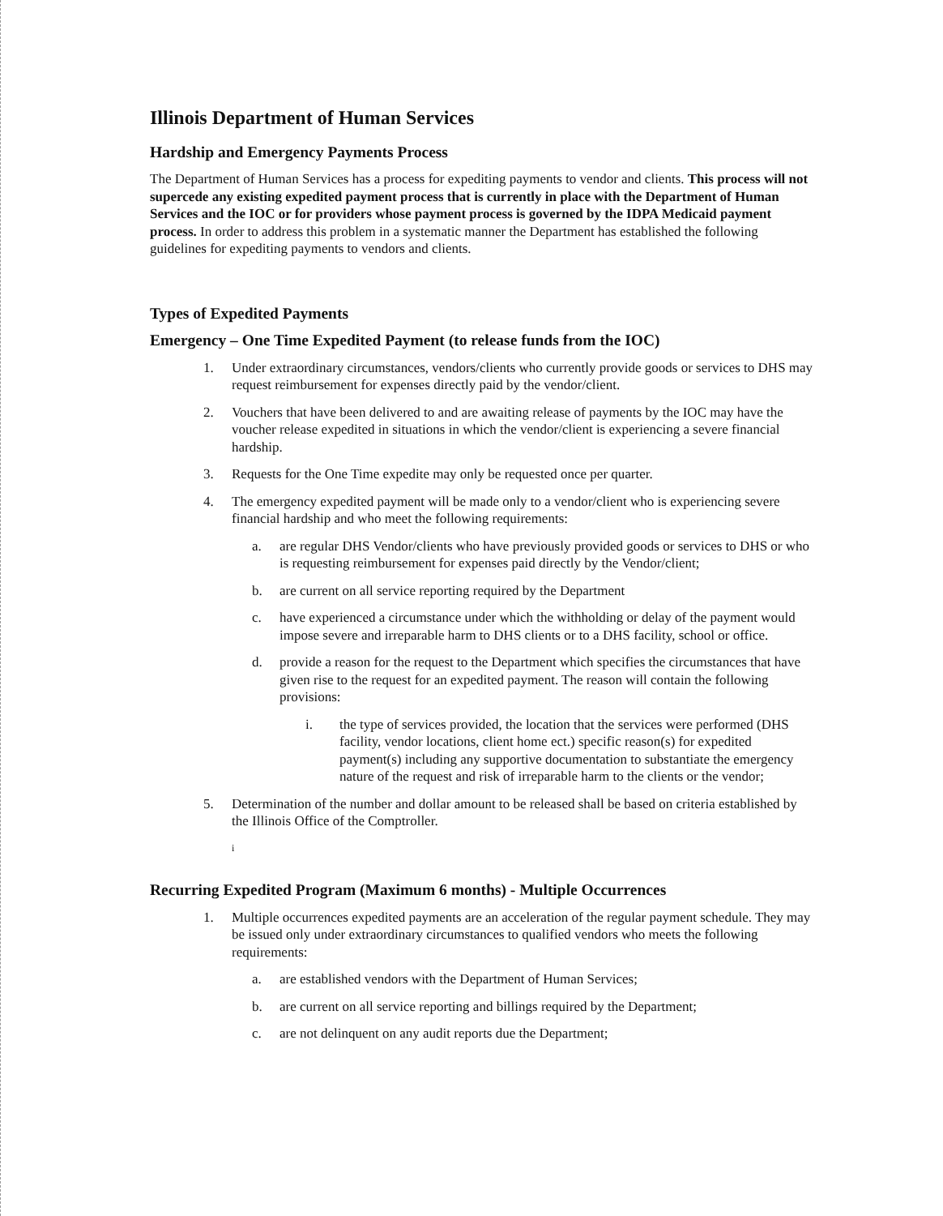Illinois Department of Human Services
Hardship and Emergency Payments Process
The Department of Human Services has a process for expediting payments to vendor and clients. This process will not supercede any existing expedited payment process that is currently in place with the Department of Human Services and the IOC or for providers whose payment process is governed by the IDPA Medicaid payment process. In order to address this problem in a systematic manner the Department has established the following guidelines for expediting payments to vendors and clients.
Types of Expedited Payments
Emergency – One Time Expedited Payment (to release funds from the IOC)
1. Under extraordinary circumstances, vendors/clients who currently provide goods or services to DHS may request reimbursement for expenses directly paid by the vendor/client.
2. Vouchers that have been delivered to and are awaiting release of payments by the IOC may have the voucher release expedited in situations in which the vendor/client is experiencing a severe financial hardship.
3. Requests for the One Time expedite may only be requested once per quarter.
4. The emergency expedited payment will be made only to a vendor/client who is experiencing severe financial hardship and who meet the following requirements:
a. are regular DHS Vendor/clients who have previously provided goods or services to DHS or who is requesting reimbursement for expenses paid directly by the Vendor/client;
b. are current on all service reporting required by the Department
c. have experienced a circumstance under which the withholding or delay of the payment would impose severe and irreparable harm to DHS clients or to a DHS facility, school or office.
d. provide a reason for the request to the Department which specifies the circumstances that have given rise to the request for an expedited payment. The reason will contain the following provisions:
i. the type of services provided, the location that the services were performed (DHS facility, vendor locations, client home ect.) specific reason(s) for expedited payment(s) including any supportive documentation to substantiate the emergency nature of the request and risk of irreparable harm to the clients or the vendor;
5. Determination of the number and dollar amount to be released shall be based on criteria established by the Illinois Office of the Comptroller.
i
Recurring Expedited Program (Maximum 6 months) - Multiple Occurrences
1. Multiple occurrences expedited payments are an acceleration of the regular payment schedule. They may be issued only under extraordinary circumstances to qualified vendors who meets the following requirements:
a. are established vendors with the Department of Human Services;
b. are current on all service reporting and billings required by the Department;
c. are not delinquent on any audit reports due the Department;